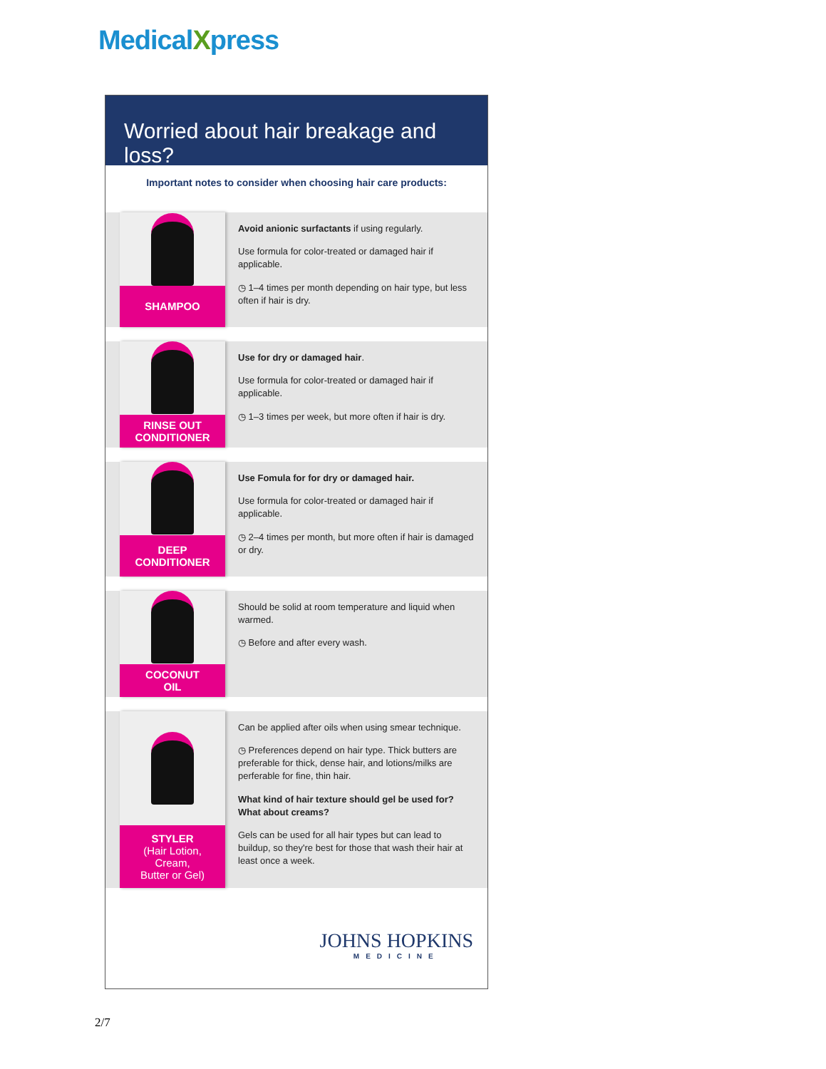MedicalXpress
Worried about hair breakage and loss?
Important notes to consider when choosing hair care products:
SHAMPOO
Avoid anionic surfactants if using regularly.
Use formula for color-treated or damaged hair if applicable.
◷ 1–4 times per month depending on hair type, but less often if hair is dry.
RINSE OUT
CONDITIONER
Use for dry or damaged hair.
Use formula for color-treated or damaged hair if applicable.
◷ 1–3 times per week, but more often if hair is dry.
DEEP
CONDITIONER
Use Fomula for for dry or damaged hair.
Use formula for color-treated or damaged hair if applicable.
◷ 2–4 times per month, but more often if hair is damaged or dry.
COCONUT
OIL
Should be solid at room temperature and liquid when warmed.
◷ Before and after every wash.
STYLER
(Hair Lotion,
Cream,
Butter or Gel)
Can be applied after oils when using smear technique.
◷ Preferences depend on hair type. Thick butters are preferable for thick, dense hair, and lotions/milks are perferable for fine, thin hair.
What kind of hair texture should gel be used for? What about creams?
Gels can be used for all hair types but can lead to buildup, so they're best for those that wash their hair at least once a week.
JOHNS HOPKINS
MEDICINE
2/7